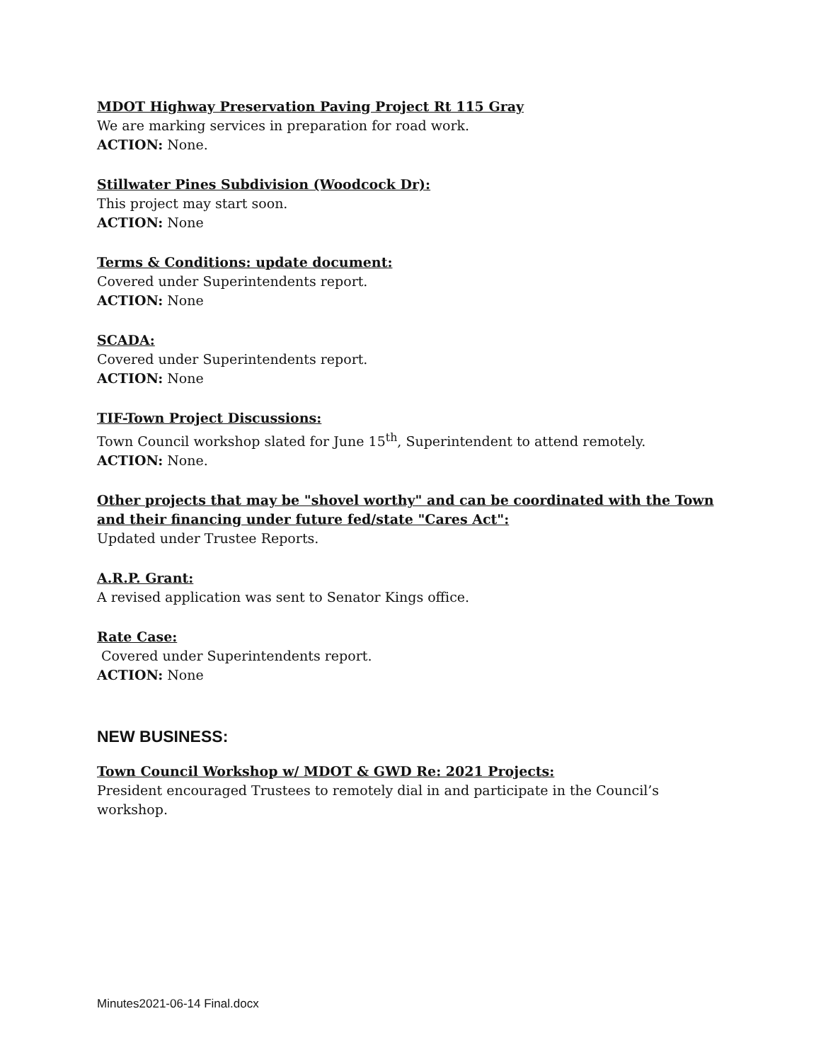MDOT Highway Preservation Paving Project Rt 115 Gray
We are marking services in preparation for road work.
ACTION: None.
Stillwater Pines Subdivision (Woodcock Dr):
This project may start soon.
ACTION: None
Terms & Conditions: update document:
Covered under Superintendents report.
ACTION: None
SCADA:
Covered under Superintendents report.
ACTION: None
TIF-Town Project Discussions:
Town Council workshop slated for June 15<sup>th</sup>, Superintendent to attend remotely.
ACTION: None.
Other projects that may be "shovel worthy" and can be coordinated with the Town and their financing under future fed/state "Cares Act":
Updated under Trustee Reports.
A.R.P. Grant:
A revised application was sent to Senator Kings office.
Rate Case:
Covered under Superintendents report.
ACTION: None
NEW BUSINESS:
Town Council Workshop w/ MDOT & GWD Re: 2021 Projects:
President encouraged Trustees to remotely dial in and participate in the Council’s workshop.
Minutes2021-06-14 Final.docx